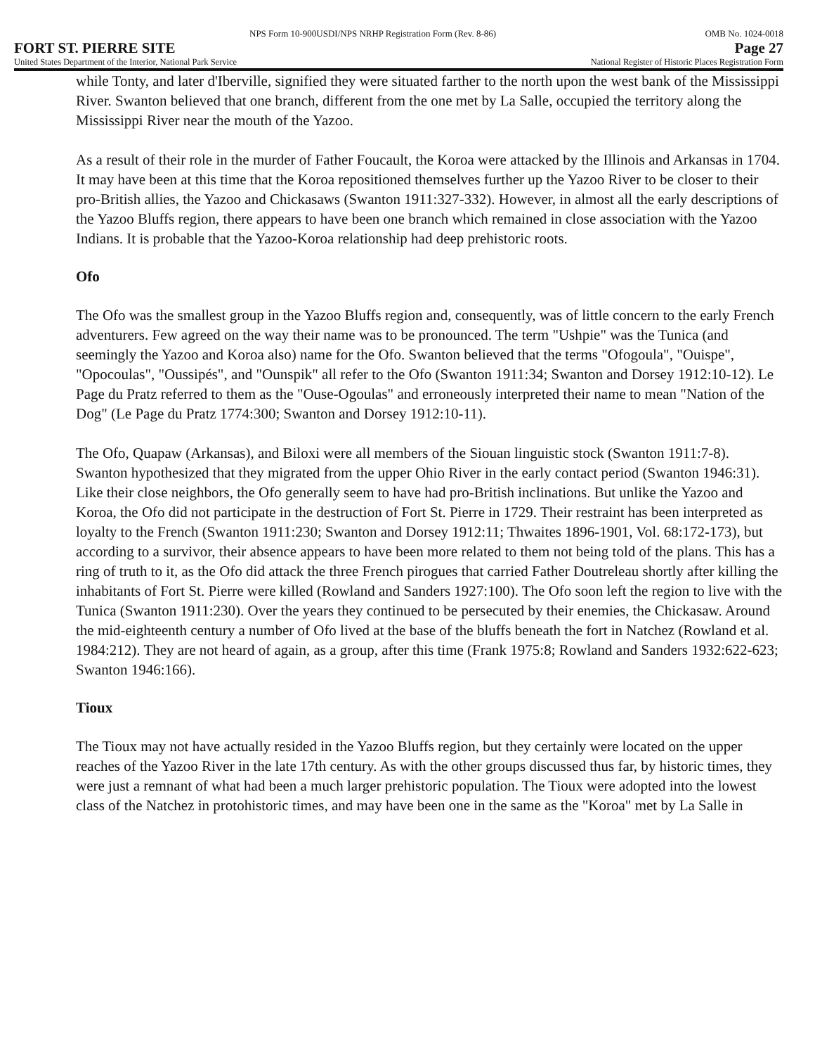NPS Form 10-900USDI/NPS NRHP Registration Form (Rev. 8-86) OMB No. 1024-0018
FORT ST. PIERRE SITE Page 27
United States Department of the Interior, National Park Service National Register of Historic Places Registration Form
while Tonty, and later d'Iberville, signified they were situated farther to the north upon the west bank of the Mississippi River. Swanton believed that one branch, different from the one met by La Salle, occupied the territory along the Mississippi River near the mouth of the Yazoo.
As a result of their role in the murder of Father Foucault, the Koroa were attacked by the Illinois and Arkansas in 1704. It may have been at this time that the Koroa repositioned themselves further up the Yazoo River to be closer to their pro-British allies, the Yazoo and Chickasaws (Swanton 1911:327-332). However, in almost all the early descriptions of the Yazoo Bluffs region, there appears to have been one branch which remained in close association with the Yazoo Indians. It is probable that the Yazoo-Koroa relationship had deep prehistoric roots.
Ofo
The Ofo was the smallest group in the Yazoo Bluffs region and, consequently, was of little concern to the early French adventurers. Few agreed on the way their name was to be pronounced. The term "Ushpie" was the Tunica (and seemingly the Yazoo and Koroa also) name for the Ofo. Swanton believed that the terms "Ofogoula", "Ouispe", "Opocoulas", "Oussipés", and "Ounspik" all refer to the Ofo (Swanton 1911:34; Swanton and Dorsey 1912:10-12). Le Page du Pratz referred to them as the "Ouse-Ogoulas" and erroneously interpreted their name to mean "Nation of the Dog" (Le Page du Pratz 1774:300; Swanton and Dorsey 1912:10-11).
The Ofo, Quapaw (Arkansas), and Biloxi were all members of the Siouan linguistic stock (Swanton 1911:7-8). Swanton hypothesized that they migrated from the upper Ohio River in the early contact period (Swanton 1946:31). Like their close neighbors, the Ofo generally seem to have had pro-British inclinations. But unlike the Yazoo and Koroa, the Ofo did not participate in the destruction of Fort St. Pierre in 1729. Their restraint has been interpreted as loyalty to the French (Swanton 1911:230; Swanton and Dorsey 1912:11; Thwaites 1896-1901, Vol. 68:172-173), but according to a survivor, their absence appears to have been more related to them not being told of the plans. This has a ring of truth to it, as the Ofo did attack the three French pirogues that carried Father Doutreleau shortly after killing the inhabitants of Fort St. Pierre were killed (Rowland and Sanders 1927:100). The Ofo soon left the region to live with the Tunica (Swanton 1911:230). Over the years they continued to be persecuted by their enemies, the Chickasaw. Around the mid-eighteenth century a number of Ofo lived at the base of the bluffs beneath the fort in Natchez (Rowland et al. 1984:212). They are not heard of again, as a group, after this time (Frank 1975:8; Rowland and Sanders 1932:622-623; Swanton 1946:166).
Tioux
The Tioux may not have actually resided in the Yazoo Bluffs region, but they certainly were located on the upper reaches of the Yazoo River in the late 17th century. As with the other groups discussed thus far, by historic times, they were just a remnant of what had been a much larger prehistoric population. The Tioux were adopted into the lowest class of the Natchez in protohistoric times, and may have been one in the same as the "Koroa" met by La Salle in